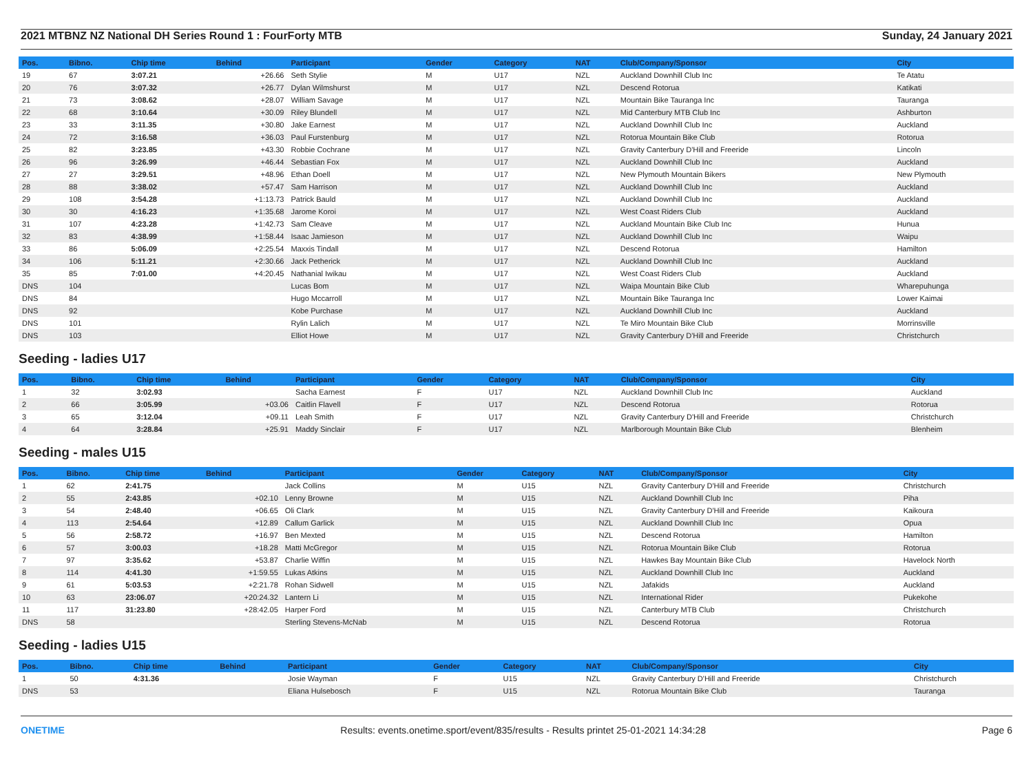2021 MTBNZ NZ National DH Series Round 1 : FourForty MTB Sunday, 24 January 2021
| Pos. | Bibno. | Chip time | Behind | Participant | Gender | Category | NAT | Club/Company/Sponsor | City |
| --- | --- | --- | --- | --- | --- | --- | --- | --- | --- |
| 19 | 67 | 3:07.21 | +26.66 | Seth Stylie | M | U17 | NZL | Auckland Downhill Club Inc | Te Atatu |
| 20 | 76 | 3:07.32 | +26.77 | Dylan Wilmshurst | M | U17 | NZL | Descend Rotorua | Katikati |
| 21 | 73 | 3:08.62 | +28.07 | William Savage | M | U17 | NZL | Mountain Bike Tauranga Inc | Tauranga |
| 22 | 68 | 3:10.64 | +30.09 | Riley Blundell | M | U17 | NZL | Mid Canterbury MTB Club Inc | Ashburton |
| 23 | 33 | 3:11.35 | +30.80 | Jake Earnest | M | U17 | NZL | Auckland Downhill Club Inc | Auckland |
| 24 | 72 | 3:16.58 | +36.03 | Paul Furstenburg | M | U17 | NZL | Rotorua Mountain Bike Club | Rotorua |
| 25 | 82 | 3:23.85 | +43.30 | Robbie Cochrane | M | U17 | NZL | Gravity Canterbury D'Hill and Freeride | Lincoln |
| 26 | 96 | 3:26.99 | +46.44 | Sebastian Fox | M | U17 | NZL | Auckland Downhill Club Inc | Auckland |
| 27 | 27 | 3:29.51 | +48.96 | Ethan Doell | M | U17 | NZL | New Plymouth Mountain Bikers | New Plymouth |
| 28 | 88 | 3:38.02 | +57.47 | Sam Harrison | M | U17 | NZL | Auckland Downhill Club Inc | Auckland |
| 29 | 108 | 3:54.28 | +1:13.73 | Patrick Bauld | M | U17 | NZL | Auckland Downhill Club Inc | Auckland |
| 30 | 30 | 4:16.23 | +1:35.68 | Jarome Koroi | M | U17 | NZL | West Coast Riders Club | Auckland |
| 31 | 107 | 4:23.28 | +1:42.73 | Sam Cleave | M | U17 | NZL | Auckland Mountain Bike Club Inc | Hunua |
| 32 | 83 | 4:38.99 | +1:58.44 | Isaac Jamieson | M | U17 | NZL | Auckland Downhill Club Inc | Waipu |
| 33 | 86 | 5:06.09 | +2:25.54 | Maxxis Tindall | M | U17 | NZL | Descend Rotorua | Hamilton |
| 34 | 106 | 5:11.21 | +2:30.66 | Jack Petherick | M | U17 | NZL | Auckland Downhill Club Inc | Auckland |
| 35 | 85 | 7:01.00 | +4:20.45 | Nathanial Iwikau | M | U17 | NZL | West Coast Riders Club | Auckland |
| DNS | 104 | | | Lucas Bom | M | U17 | NZL | Waipa Mountain Bike Club | Wharepuhunga |
| DNS | 84 | | | Hugo Mccarroll | M | U17 | NZL | Mountain Bike Tauranga Inc | Lower Kaimai |
| DNS | 92 | | | Kobe Purchase | M | U17 | NZL | Auckland Downhill Club Inc | Auckland |
| DNS | 101 | | | Rylin Lalich | M | U17 | NZL | Te Miro Mountain Bike Club | Morrinsville |
| DNS | 103 | | | Elliot Howe | M | U17 | NZL | Gravity Canterbury D'Hill and Freeride | Christchurch |
Seeding - ladies U17
| Pos. | Bibno. | Chip time | Behind | Participant | Gender | Category | NAT | Club/Company/Sponsor | City |
| --- | --- | --- | --- | --- | --- | --- | --- | --- | --- |
| 1 | 32 | 3:02.93 | | Sacha Earnest | F | U17 | NZL | Auckland Downhill Club Inc | Auckland |
| 2 | 66 | 3:05.99 | +03.06 | Caitlin Flavell | F | U17 | NZL | Descend Rotorua | Rotorua |
| 3 | 65 | 3:12.04 | +09.11 | Leah Smith | F | U17 | NZL | Gravity Canterbury D'Hill and Freeride | Christchurch |
| 4 | 64 | 3:28.84 | +25.91 | Maddy Sinclair | F | U17 | NZL | Marlborough Mountain Bike Club | Blenheim |
Seeding - males U15
| Pos. | Bibno. | Chip time | Behind | Participant | Gender | Category | NAT | Club/Company/Sponsor | City |
| --- | --- | --- | --- | --- | --- | --- | --- | --- | --- |
| 1 | 62 | 2:41.75 | | Jack Collins | M | U15 | NZL | Gravity Canterbury D'Hill and Freeride | Christchurch |
| 2 | 55 | 2:43.85 | +02.10 | Lenny Browne | M | U15 | NZL | Auckland Downhill Club Inc | Piha |
| 3 | 54 | 2:48.40 | +06.65 | Oli Clark | M | U15 | NZL | Gravity Canterbury D'Hill and Freeride | Kaikoura |
| 4 | 113 | 2:54.64 | +12.89 | Callum Garlick | M | U15 | NZL | Auckland Downhill Club Inc | Opua |
| 5 | 56 | 2:58.72 | +16.97 | Ben Mexted | M | U15 | NZL | Descend Rotorua | Hamilton |
| 6 | 57 | 3:00.03 | +18.28 | Matti McGregor | M | U15 | NZL | Rotorua Mountain Bike Club | Rotorua |
| 7 | 97 | 3:35.62 | +53.87 | Charlie Wiffin | M | U15 | NZL | Hawkes Bay Mountain Bike Club | Havelock North |
| 8 | 114 | 4:41.30 | +1:59.55 | Lukas Atkins | M | U15 | NZL | Auckland Downhill Club Inc | Auckland |
| 9 | 61 | 5:03.53 | +2:21.78 | Rohan Sidwell | M | U15 | NZL | Jafakids | Auckland |
| 10 | 63 | 23:06.07 | +20:24.32 | Lantern Li | M | U15 | NZL | International Rider | Pukekohe |
| 11 | 117 | 31:23.80 | +28:42.05 | Harper Ford | M | U15 | NZL | Canterbury MTB Club | Christchurch |
| DNS | 58 | | | Sterling Stevens-McNab | M | U15 | NZL | Descend Rotorua | Rotorua |
Seeding - ladies U15
| Pos. | Bibno. | Chip time | Behind | Participant | Gender | Category | NAT | Club/Company/Sponsor | City |
| --- | --- | --- | --- | --- | --- | --- | --- | --- | --- |
| 1 | 50 | 4:31.36 | | Josie Wayman | F | U15 | NZL | Gravity Canterbury D'Hill and Freeride | Christchurch |
| DNS | 53 | | | Eliana Hulsebosch | F | U15 | NZL | Rotorua Mountain Bike Club | Tauranga |
ONETIME Results: events.onetime.sport/event/835/results - Results printet 25-01-2021 14:34:28 Page 6